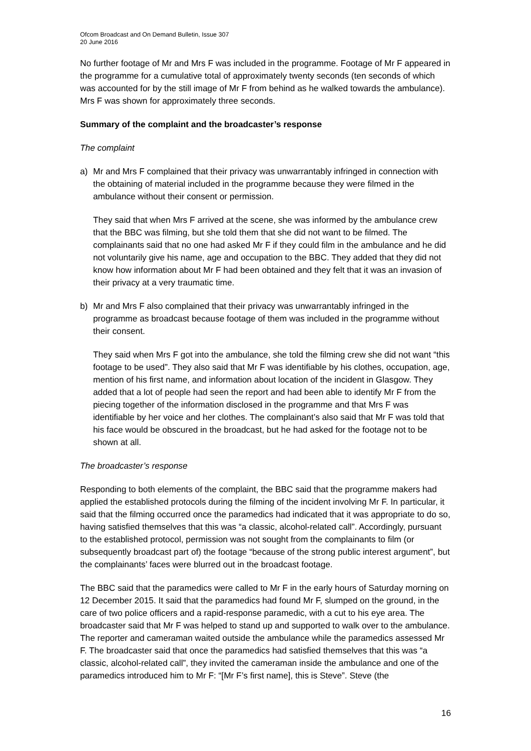Ofcom Broadcast and On Demand Bulletin, Issue 307
20 June 2016
No further footage of Mr and Mrs F was included in the programme. Footage of Mr F appeared in the programme for a cumulative total of approximately twenty seconds (ten seconds of which was accounted for by the still image of Mr F from behind as he walked towards the ambulance). Mrs F was shown for approximately three seconds.
Summary of the complaint and the broadcaster’s response
The complaint
a) Mr and Mrs F complained that their privacy was unwarrantably infringed in connection with the obtaining of material included in the programme because they were filmed in the ambulance without their consent or permission.
They said that when Mrs F arrived at the scene, she was informed by the ambulance crew that the BBC was filming, but she told them that she did not want to be filmed. The complainants said that no one had asked Mr F if they could film in the ambulance and he did not voluntarily give his name, age and occupation to the BBC. They added that they did not know how information about Mr F had been obtained and they felt that it was an invasion of their privacy at a very traumatic time.
b) Mr and Mrs F also complained that their privacy was unwarrantably infringed in the programme as broadcast because footage of them was included in the programme without their consent.
They said when Mrs F got into the ambulance, she told the filming crew she did not want “this footage to be used”. They also said that Mr F was identifiable by his clothes, occupation, age, mention of his first name, and information about location of the incident in Glasgow. They added that a lot of people had seen the report and had been able to identify Mr F from the piecing together of the information disclosed in the programme and that Mrs F was identifiable by her voice and her clothes. The complainant’s also said that Mr F was told that his face would be obscured in the broadcast, but he had asked for the footage not to be shown at all.
The broadcaster’s response
Responding to both elements of the complaint, the BBC said that the programme makers had applied the established protocols during the filming of the incident involving Mr F. In particular, it said that the filming occurred once the paramedics had indicated that it was appropriate to do so, having satisfied themselves that this was “a classic, alcohol-related call”. Accordingly, pursuant to the established protocol, permission was not sought from the complainants to film (or subsequently broadcast part of) the footage “because of the strong public interest argument”, but the complainants’ faces were blurred out in the broadcast footage.
The BBC said that the paramedics were called to Mr F in the early hours of Saturday morning on 12 December 2015. It said that the paramedics had found Mr F, slumped on the ground, in the care of two police officers and a rapid-response paramedic, with a cut to his eye area. The broadcaster said that Mr F was helped to stand up and supported to walk over to the ambulance. The reporter and cameraman waited outside the ambulance while the paramedics assessed Mr F. The broadcaster said that once the paramedics had satisfied themselves that this was “a classic, alcohol-related call”, they invited the cameraman inside the ambulance and one of the paramedics introduced him to Mr F: “[Mr F’s first name], this is Steve”. Steve (the
16